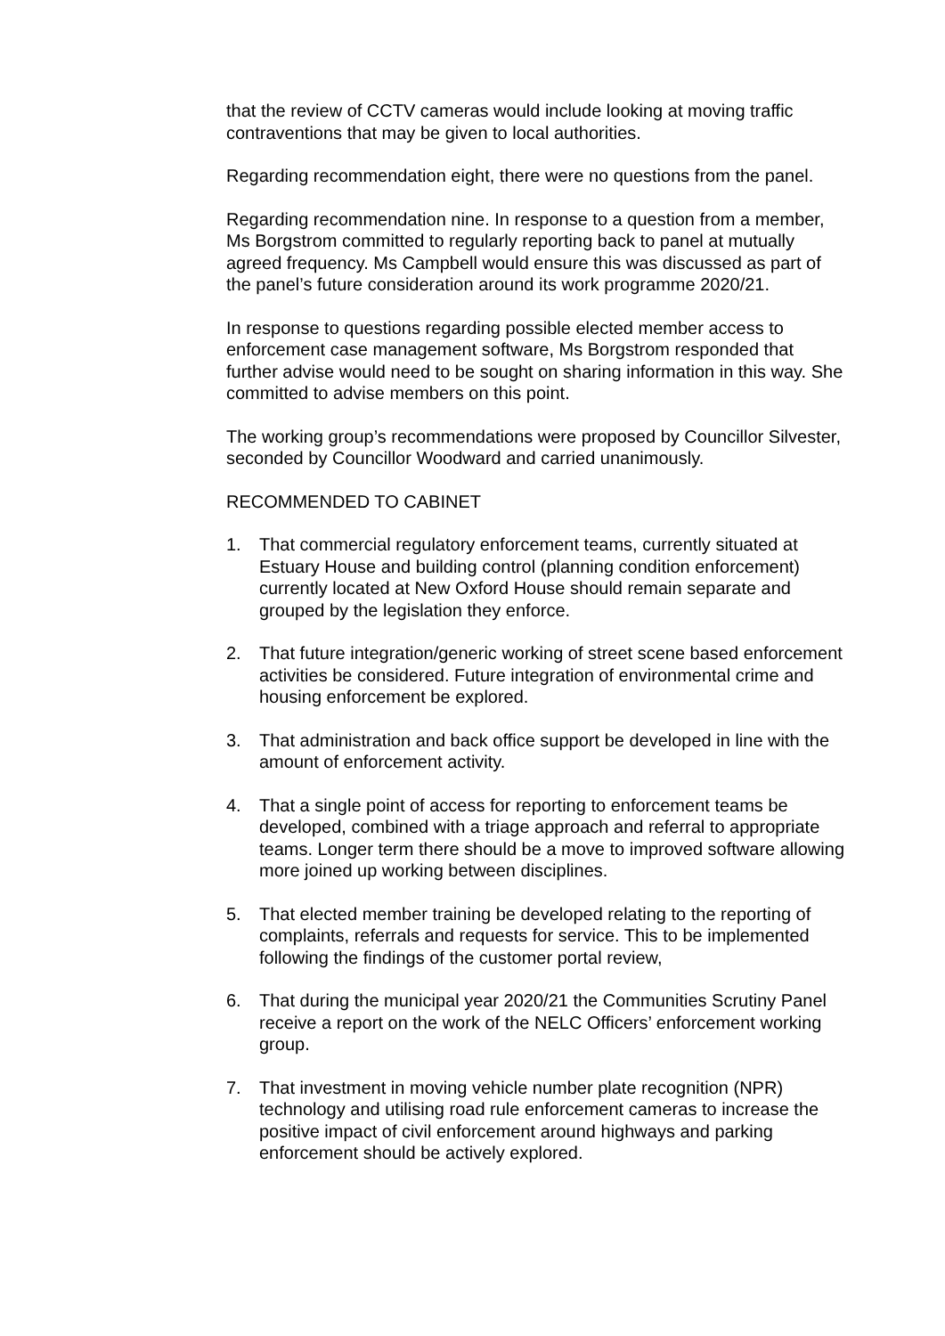that the review of CCTV cameras would include looking at moving traffic contraventions that may be given to local authorities.
Regarding recommendation eight, there were no questions from the panel.
Regarding recommendation nine. In response to a question from a member, Ms Borgstrom committed to regularly reporting back to panel at mutually agreed frequency. Ms Campbell would ensure this was discussed as part of the panel’s future consideration around its work programme 2020/21.
In response to questions regarding possible elected member access to enforcement case management software, Ms Borgstrom responded that further advise would need to be sought on sharing information in this way. She committed to advise members on this point.
The working group’s recommendations were proposed by Councillor Silvester, seconded by Councillor Woodward and carried unanimously.
RECOMMENDED TO CABINET
1. That commercial regulatory enforcement teams, currently situated at Estuary House and building control (planning condition enforcement) currently located at New Oxford House should remain separate and grouped by the legislation they enforce.
2. That future integration/generic working of street scene based enforcement activities be considered. Future integration of environmental crime and housing enforcement be explored.
3. That administration and back office support be developed in line with the amount of enforcement activity.
4. That a single point of access for reporting to enforcement teams be developed, combined with a triage approach and referral to appropriate teams. Longer term there should be a move to improved software allowing more joined up working between disciplines.
5. That elected member training be developed relating to the reporting of complaints, referrals and requests for service. This to be implemented following the findings of the customer portal review,
6. That during the municipal year 2020/21 the Communities Scrutiny Panel receive a report on the work of the NELC Officers’ enforcement working group.
7. That investment in moving vehicle number plate recognition (NPR) technology and utilising road rule enforcement cameras to increase the positive impact of civil enforcement around highways and parking enforcement should be actively explored.